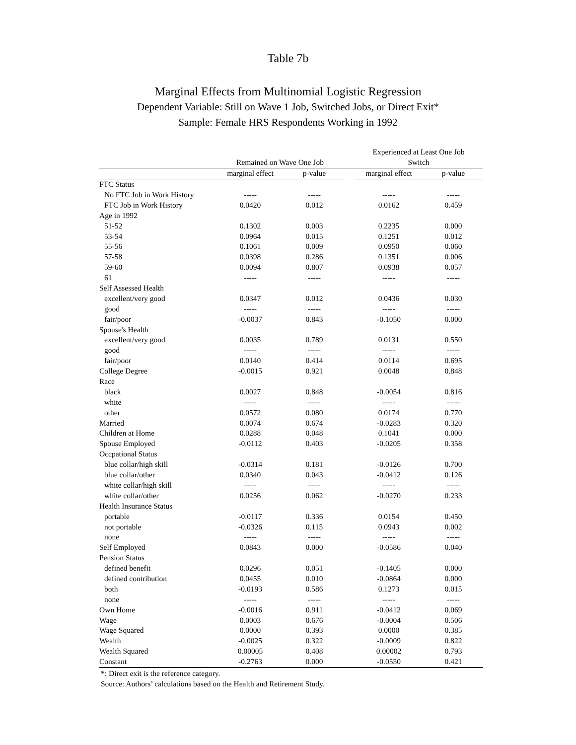Table 7b
Marginal Effects from Multinomial Logistic Regression
Dependent Variable: Still on Wave 1 Job, Switched Jobs, or Direct Exit*
Sample: Female HRS Respondents Working in 1992
| | | | | Experienced at Least One Job | |
| --- | --- | --- | --- | --- | --- |
| | Remained on Wave One Job | | | Switch | |
| | marginal effect | p-value | | marginal effect | p-value |
| FTC Status | | | | | |
| No FTC Job in Work History | ----- | ----- | | ----- | ----- |
| FTC Job in Work History | 0.0420 | 0.012 | | 0.0162 | 0.459 |
| Age in 1992 | | | | | |
| 51-52 | 0.1302 | 0.003 | | 0.2235 | 0.000 |
| 53-54 | 0.0964 | 0.015 | | 0.1251 | 0.012 |
| 55-56 | 0.1061 | 0.009 | | 0.0950 | 0.060 |
| 57-58 | 0.0398 | 0.286 | | 0.1351 | 0.006 |
| 59-60 | 0.0094 | 0.807 | | 0.0938 | 0.057 |
| 61 | ----- | ----- | | ----- | ----- |
| Self Assessed Health | | | | | |
| excellent/very good | 0.0347 | 0.012 | | 0.0436 | 0.030 |
| good | ----- | ----- | | ----- | ----- |
| fair/poor | -0.0037 | 0.843 | | -0.1050 | 0.000 |
| Spouse's Health | | | | | |
| excellent/very good | 0.0035 | 0.789 | | 0.0131 | 0.550 |
| good | ----- | ----- | | ----- | ----- |
| fair/poor | 0.0140 | 0.414 | | 0.0114 | 0.695 |
| College Degree | -0.0015 | 0.921 | | 0.0048 | 0.848 |
| Race | | | | | |
| black | 0.0027 | 0.848 | | -0.0054 | 0.816 |
| white | ----- | ----- | | ----- | ----- |
| other | 0.0572 | 0.080 | | 0.0174 | 0.770 |
| Married | 0.0074 | 0.674 | | -0.0283 | 0.320 |
| Children at Home | 0.0288 | 0.048 | | 0.1041 | 0.000 |
| Spouse Employed | -0.0112 | 0.403 | | -0.0205 | 0.358 |
| Occpational Status | | | | | |
| blue collar/high skill | -0.0314 | 0.181 | | -0.0126 | 0.700 |
| blue collar/other | 0.0340 | 0.043 | | -0.0412 | 0.126 |
| white collar/high skill | ----- | ----- | | ----- | ----- |
| white collar/other | 0.0256 | 0.062 | | -0.0270 | 0.233 |
| Health Insurance Status | | | | | |
| portable | -0.0117 | 0.336 | | 0.0154 | 0.450 |
| not portable | -0.0326 | 0.115 | | 0.0943 | 0.002 |
| none | ----- | ----- | | ----- | ----- |
| Self Employed | 0.0843 | 0.000 | | -0.0586 | 0.040 |
| Pension Status | | | | | |
| defined benefit | 0.0296 | 0.051 | | -0.1405 | 0.000 |
| defined contribution | 0.0455 | 0.010 | | -0.0864 | 0.000 |
| both | -0.0193 | 0.586 | | 0.1273 | 0.015 |
| none | ----- | ----- | | ----- | ----- |
| Own Home | -0.0016 | 0.911 | | -0.0412 | 0.069 |
| Wage | 0.0003 | 0.676 | | -0.0004 | 0.506 |
| Wage Squared | 0.0000 | 0.393 | | 0.0000 | 0.385 |
| Wealth | -0.0025 | 0.322 | | -0.0009 | 0.822 |
| Wealth Squared | 0.00005 | 0.408 | | 0.00002 | 0.793 |
| Constant | -0.2763 | 0.000 | | -0.0550 | 0.421 |
*: Direct exit is the reference category.
Source: Authors’ calculations based on the Health and Retirement Study.